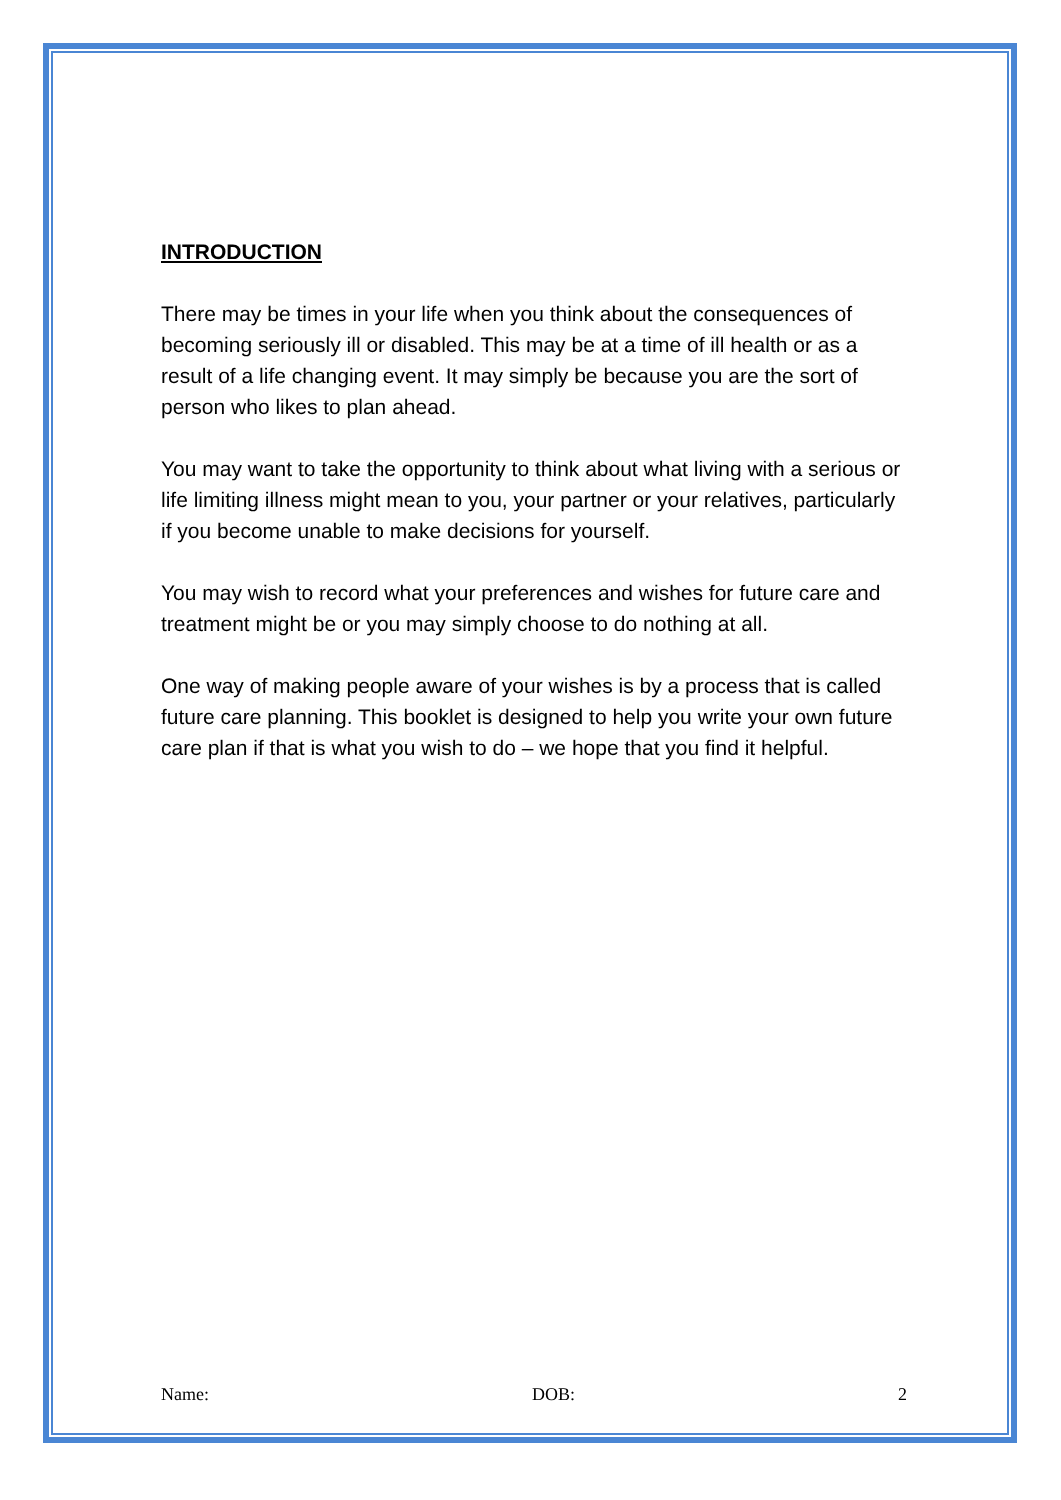INTRODUCTION
There may be times in your life when you think about the consequences of becoming seriously ill or disabled. This may be at a time of ill health or as a result of a life changing event. It may simply be because you are the sort of person who likes to plan ahead.
You may want to take the opportunity to think about what living with a serious or life limiting illness might mean to you, your partner or your relatives, particularly if you become unable to make decisions for yourself.
You may wish to record what your preferences and wishes for future care and treatment might be or you may simply choose to do nothing at all.
One way of making people aware of your wishes is by a process that is called future care planning. This booklet is designed to help you write your own future care plan if that is what you wish to do – we hope that you find it helpful.
Name: DOB: 2